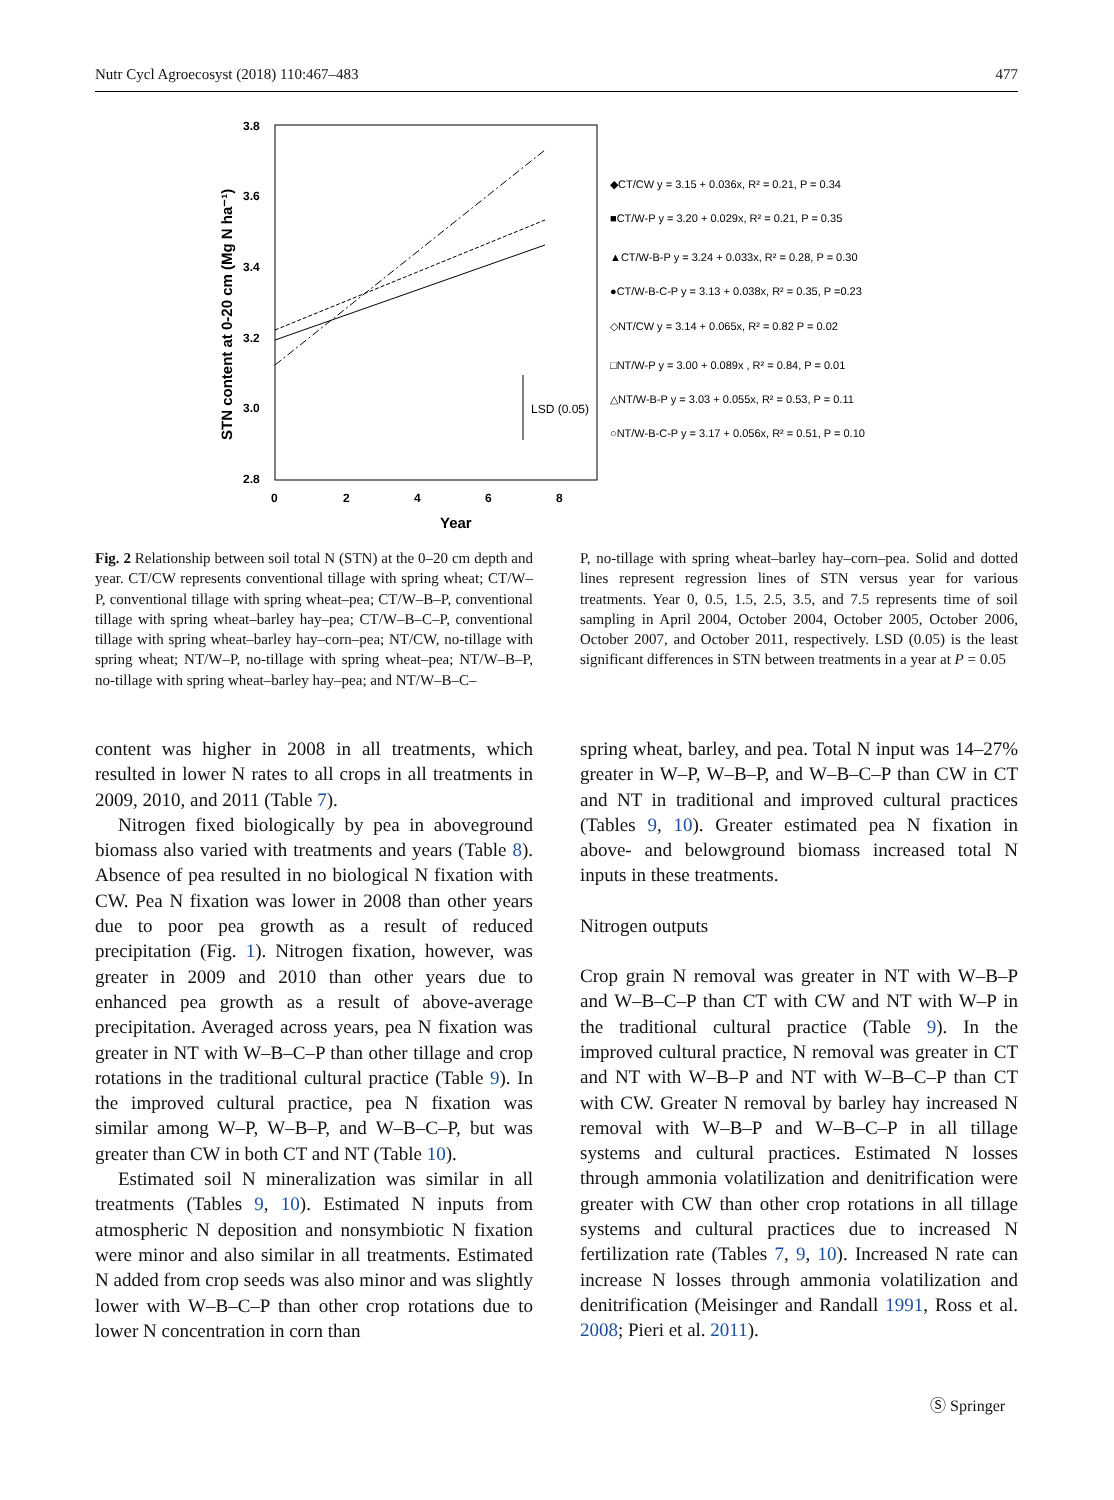Nutr Cycl Agroecosyst (2018) 110:467–483 477
3.8
3.6
3.4
3.2
3.0
2.8
0
2
4
6
8
Year
STN content at 0-20 cm (Mg N ha⁻¹)
LSD (0.05)
◆CT/CW y = 3.15 + 0.036x, R² = 0.21, P = 0.34
■CT/W-P y = 3.20 + 0.029x, R² = 0.21, P = 0.35
▲CT/W-B-P y = 3.24 + 0.033x, R² = 0.28, P = 0.30
●CT/W-B-C-P y = 3.13 + 0.038x, R² = 0.35, P =0.23
◇NT/CW y = 3.14 + 0.065x, R² = 0.82 P = 0.02
□NT/W-P y = 3.00 + 0.089x , R² = 0.84, P = 0.01
△NT/W-B-P y = 3.03 + 0.055x, R² = 0.53, P = 0.11
○NT/W-B-C-P y = 3.17 + 0.056x, R² = 0.51, P = 0.10
Fig. 2 Relationship between soil total N (STN) at the 0–20 cm depth and year. CT/CW represents conventional tillage with spring wheat; CT/W–P, conventional tillage with spring wheat–pea; CT/W–B–P, conventional tillage with spring wheat–barley hay–pea; CT/W–B–C–P, conventional tillage with spring wheat–barley hay–corn–pea; NT/CW, no-tillage with spring wheat; NT/W–P, no-tillage with spring wheat–pea; NT/W–B–P, no-tillage with spring wheat–barley hay–pea; and NT/W–B–C–
P, no-tillage with spring wheat–barley hay–corn–pea. Solid and dotted lines represent regression lines of STN versus year for various treatments. Year 0, 0.5, 1.5, 2.5, 3.5, and 7.5 represents time of soil sampling in April 2004, October 2004, October 2005, October 2006, October 2007, and October 2011, respectively. LSD (0.05) is the least significant differences in STN between treatments in a year at P = 0.05
content was higher in 2008 in all treatments, which resulted in lower N rates to all crops in all treatments in 2009, 2010, and 2011 (Table 7).
Nitrogen fixed biologically by pea in aboveground biomass also varied with treatments and years (Table 8). Absence of pea resulted in no biological N fixation with CW. Pea N fixation was lower in 2008 than other years due to poor pea growth as a result of reduced precipitation (Fig. 1). Nitrogen fixation, however, was greater in 2009 and 2010 than other years due to enhanced pea growth as a result of above-average precipitation. Averaged across years, pea N fixation was greater in NT with W–B–C–P than other tillage and crop rotations in the traditional cultural practice (Table 9). In the improved cultural practice, pea N fixation was similar among W–P, W–B–P, and W–B–C–P, but was greater than CW in both CT and NT (Table 10).
Estimated soil N mineralization was similar in all treatments (Tables 9, 10). Estimated N inputs from atmospheric N deposition and nonsymbiotic N fixation were minor and also similar in all treatments. Estimated N added from crop seeds was also minor and was slightly lower with W–B–C–P than other crop rotations due to lower N concentration in corn than
spring wheat, barley, and pea. Total N input was 14–27% greater in W–P, W–B–P, and W–B–C–P than CW in CT and NT in traditional and improved cultural practices (Tables 9, 10). Greater estimated pea N fixation in above- and belowground biomass increased total N inputs in these treatments.
Nitrogen outputs
Crop grain N removal was greater in NT with W–B–P and W–B–C–P than CT with CW and NT with W–P in the traditional cultural practice (Table 9). In the improved cultural practice, N removal was greater in CT and NT with W–B–P and NT with W–B–C–P than CT with CW. Greater N removal by barley hay increased N removal with W–B–P and W–B–C–P in all tillage systems and cultural practices. Estimated N losses through ammonia volatilization and denitrification were greater with CW than other crop rotations in all tillage systems and cultural practices due to increased N fertilization rate (Tables 7, 9, 10). Increased N rate can increase N losses through ammonia volatilization and denitrification (Meisinger and Randall 1991, Ross et al. 2008; Pieri et al. 2011).
Ⓢ Springer